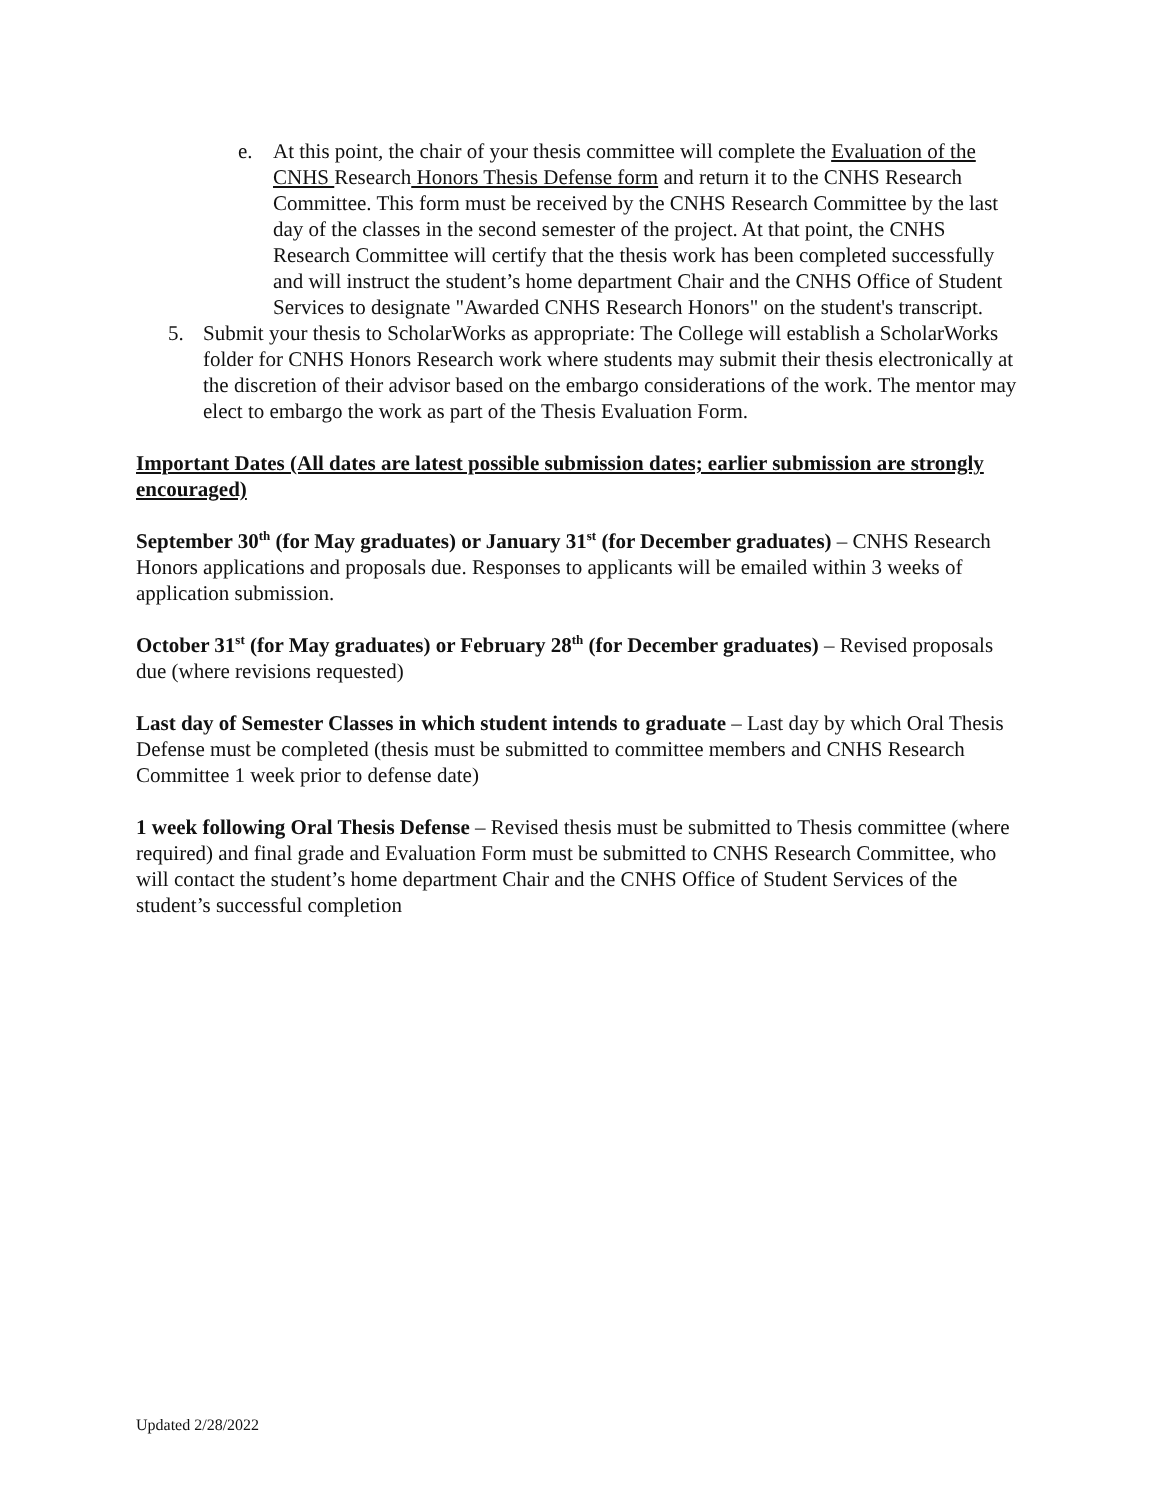e. At this point, the chair of your thesis committee will complete the Evaluation of the CNHS Research Honors Thesis Defense form and return it to the CNHS Research Committee. This form must be received by the CNHS Research Committee by the last day of the classes in the second semester of the project. At that point, the CNHS Research Committee will certify that the thesis work has been completed successfully and will instruct the student’s home department Chair and the CNHS Office of Student Services to designate "Awarded CNHS Research Honors" on the student's transcript.
5. Submit your thesis to ScholarWorks as appropriate: The College will establish a ScholarWorks folder for CNHS Honors Research work where students may submit their thesis electronically at the discretion of their advisor based on the embargo considerations of the work. The mentor may elect to embargo the work as part of the Thesis Evaluation Form.
Important Dates (All dates are latest possible submission dates; earlier submission are strongly encouraged)
September 30<sup>th</sup> (for May graduates) or January 31<sup>st</sup> (for December graduates) – CNHS Research Honors applications and proposals due. Responses to applicants will be emailed within 3 weeks of application submission.
October 31<sup>st</sup> (for May graduates) or February 28<sup>th</sup> (for December graduates) – Revised proposals due (where revisions requested)
Last day of Semester Classes in which student intends to graduate – Last day by which Oral Thesis Defense must be completed (thesis must be submitted to committee members and CNHS Research Committee 1 week prior to defense date)
1 week following Oral Thesis Defense – Revised thesis must be submitted to Thesis committee (where required) and final grade and Evaluation Form must be submitted to CNHS Research Committee, who will contact the student’s home department Chair and the CNHS Office of Student Services of the student’s successful completion
Updated 2/28/2022